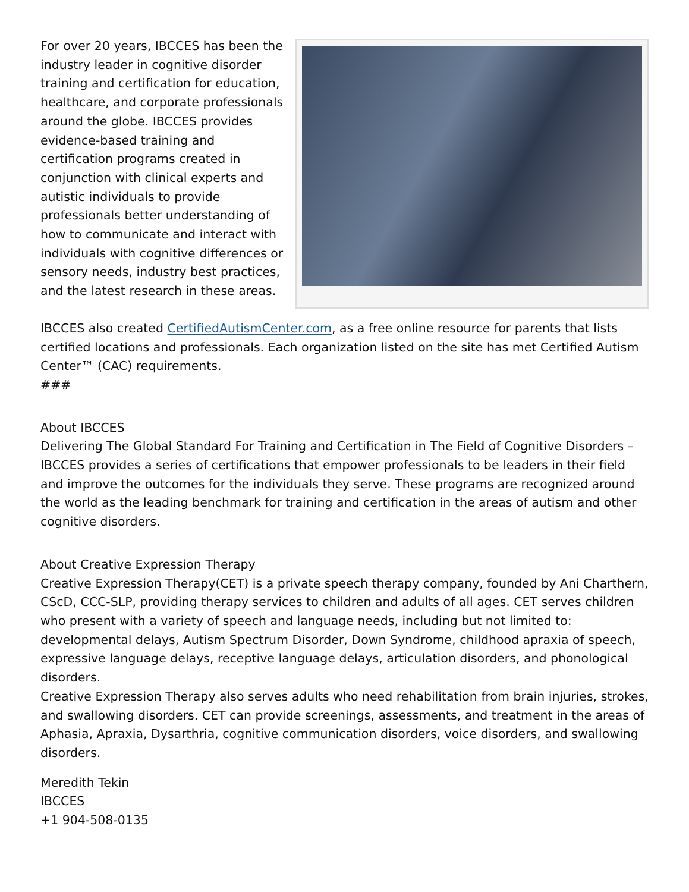For over 20 years, IBCCES has been the industry leader in cognitive disorder training and certification for education, healthcare, and corporate professionals around the globe. IBCCES provides evidence-based training and certification programs created in conjunction with clinical experts and autistic individuals to provide professionals better understanding of how to communicate and interact with individuals with cognitive differences or sensory needs, industry best practices, and the latest research in these areas.
IBCCES also created CertifiedAutismCenter.com, as a free online resource for parents that lists certified locations and professionals. Each organization listed on the site has met Certified Autism Center™ (CAC) requirements.
###
About IBCCES
Delivering The Global Standard For Training and Certification in The Field of Cognitive Disorders – IBCCES provides a series of certifications that empower professionals to be leaders in their field and improve the outcomes for the individuals they serve. These programs are recognized around the world as the leading benchmark for training and certification in the areas of autism and other cognitive disorders.
About Creative Expression Therapy
Creative Expression Therapy(CET) is a private speech therapy company, founded by Ani Charthern, CScD, CCC-SLP, providing therapy services to children and adults of all ages. CET serves children who present with a variety of speech and language needs, including but not limited to: developmental delays, Autism Spectrum Disorder, Down Syndrome, childhood apraxia of speech, expressive language delays, receptive language delays, articulation disorders, and phonological disorders.
Creative Expression Therapy also serves adults who need rehabilitation from brain injuries, strokes, and swallowing disorders. CET can provide screenings, assessments, and treatment in the areas of Aphasia, Apraxia, Dysarthria, cognitive communication disorders, voice disorders, and swallowing disorders.
Meredith Tekin
IBCCES
+1 904-508-0135